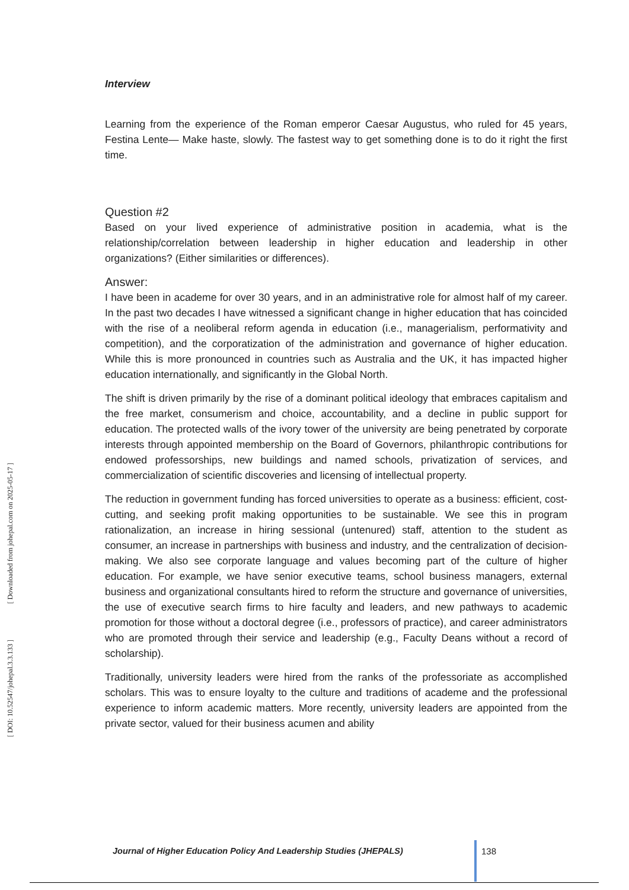[ Downloaded from johepal.com on 2025-05-17 ]
[ DOI: 10.52547/johepal.3.3.133 ]
Interview
Learning from the experience of the Roman emperor Caesar Augustus, who ruled for 45 years, Festina Lente— Make haste, slowly. The fastest way to get something done is to do it right the first time.
Question #2
Based on your lived experience of administrative position in academia, what is the relationship/correlation between leadership in higher education and leadership in other organizations? (Either similarities or differences).
Answer:
I have been in academe for over 30 years, and in an administrative role for almost half of my career. In the past two decades I have witnessed a significant change in higher education that has coincided with the rise of a neoliberal reform agenda in education (i.e., managerialism, performativity and competition), and the corporatization of the administration and governance of higher education. While this is more pronounced in countries such as Australia and the UK, it has impacted higher education internationally, and significantly in the Global North.
The shift is driven primarily by the rise of a dominant political ideology that embraces capitalism and the free market, consumerism and choice, accountability, and a decline in public support for education. The protected walls of the ivory tower of the university are being penetrated by corporate interests through appointed membership on the Board of Governors, philanthropic contributions for endowed professorships, new buildings and named schools, privatization of services, and commercialization of scientific discoveries and licensing of intellectual property.
The reduction in government funding has forced universities to operate as a business: efficient, cost-cutting, and seeking profit making opportunities to be sustainable. We see this in program rationalization, an increase in hiring sessional (untenured) staff, attention to the student as consumer, an increase in partnerships with business and industry, and the centralization of decision-making. We also see corporate language and values becoming part of the culture of higher education. For example, we have senior executive teams, school business managers, external business and organizational consultants hired to reform the structure and governance of universities, the use of executive search firms to hire faculty and leaders, and new pathways to academic promotion for those without a doctoral degree (i.e., professors of practice), and career administrators who are promoted through their service and leadership (e.g., Faculty Deans without a record of scholarship).
Traditionally, university leaders were hired from the ranks of the professoriate as accomplished scholars. This was to ensure loyalty to the culture and traditions of academe and the professional experience to inform academic matters. More recently, university leaders are appointed from the private sector, valued for their business acumen and ability
Journal of Higher Education Policy And Leadership Studies (JHEPALS)
138